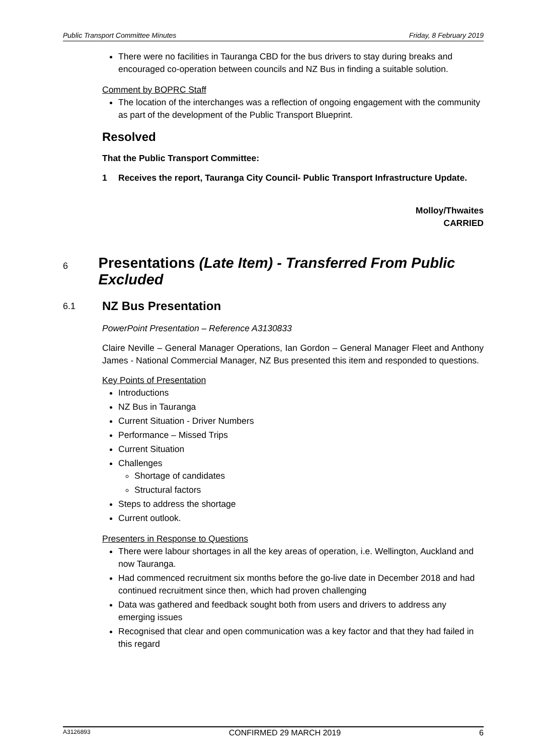Public Transport Committee Minutes Friday, 8 February 2019
There were no facilities in Tauranga CBD for the bus drivers to stay during breaks and encouraged co-operation between councils and NZ Bus in finding a suitable solution.
Comment by BOPRC Staff
The location of the interchanges was a reflection of ongoing engagement with the community as part of the development of the Public Transport Blueprint.
Resolved
That the Public Transport Committee:
1 Receives the report, Tauranga City Council- Public Transport Infrastructure Update.
Molloy/Thwaites
CARRIED
6 Presentations (Late Item) - Transferred From Public Excluded
6.1 NZ Bus Presentation
PowerPoint Presentation – Reference A3130833
Claire Neville – General Manager Operations, Ian Gordon – General Manager Fleet and Anthony James - National Commercial Manager, NZ Bus presented this item and responded to questions.
Key Points of Presentation
Introductions
NZ Bus in Tauranga
Current Situation - Driver Numbers
Performance – Missed Trips
Current Situation
Challenges
Shortage of candidates
Structural factors
Steps to address the shortage
Current outlook.
Presenters in Response to Questions
There were labour shortages in all the key areas of operation, i.e. Wellington, Auckland and now Tauranga.
Had commenced recruitment six months before the go-live date in December 2018 and had continued recruitment since then, which had proven challenging
Data was gathered and feedback sought both from users and drivers to address any emerging issues
Recognised that clear and open communication was a key factor and that they had failed in this regard
A3126893 CONFIRMED 29 MARCH 2019 6